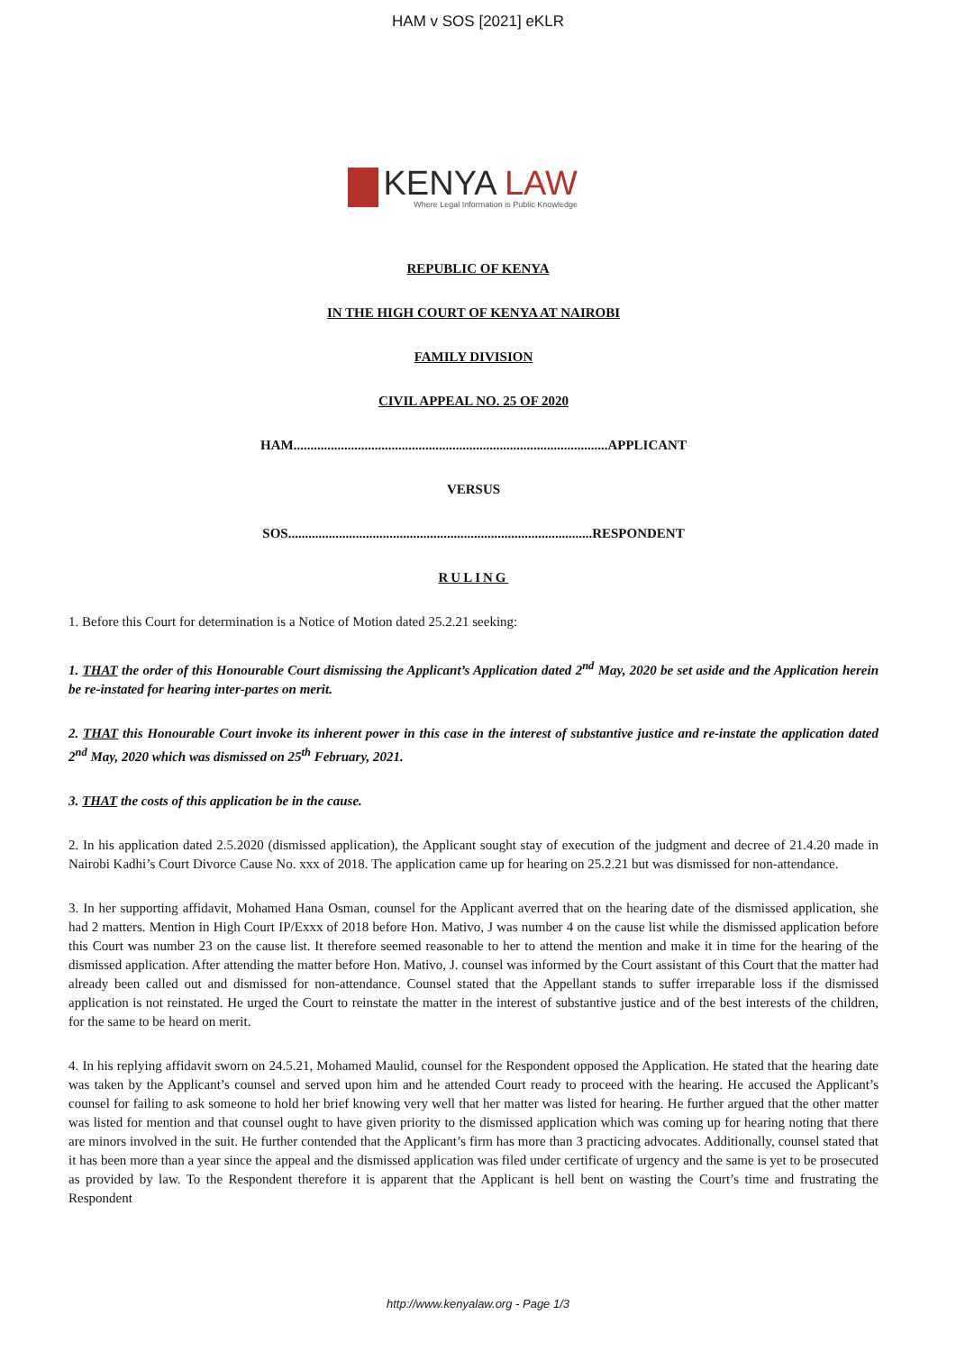HAM v SOS [2021] eKLR
KENYA LAW
Where Legal Information is Public Knowledge
REPUBLIC OF KENYA
IN THE HIGH COURT OF KENYA AT NAIROBI
FAMILY DIVISION
CIVIL APPEAL NO. 25 OF 2020
HAM.............................................................................................APPLICANT
VERSUS
SOS..........................................................................................RESPONDENT
RULING
1. Before this Court for determination is a Notice of Motion dated 25.2.21 seeking:
1. THAT the order of this Honourable Court dismissing the Applicant’s Application dated 2<sup>nd</sup> May, 2020 be set aside and the Application herein be re-instated for hearing inter-partes on merit.
2. THAT this Honourable Court invoke its inherent power in this case in the interest of substantive justice and re-instate the application dated 2<sup>nd</sup> May, 2020 which was dismissed on 25<sup>th</sup> February, 2021.
3. THAT the costs of this application be in the cause.
2. In his application dated 2.5.2020 (dismissed application), the Applicant sought stay of execution of the judgment and decree of 21.4.20 made in Nairobi Kadhi’s Court Divorce Cause No. xxx of 2018. The application came up for hearing on 25.2.21 but was dismissed for non-attendance.
3. In her supporting affidavit, Mohamed Hana Osman, counsel for the Applicant averred that on the hearing date of the dismissed application, she had 2 matters. Mention in High Court IP/Exxx of 2018 before Hon. Mativo, J was number 4 on the cause list while the dismissed application before this Court was number 23 on the cause list. It therefore seemed reasonable to her to attend the mention and make it in time for the hearing of the dismissed application. After attending the matter before Hon. Mativo, J. counsel was informed by the Court assistant of this Court that the matter had already been called out and dismissed for non-attendance. Counsel stated that the Appellant stands to suffer irreparable loss if the dismissed application is not reinstated. He urged the Court to reinstate the matter in the interest of substantive justice and of the best interests of the children, for the same to be heard on merit.
4. In his replying affidavit sworn on 24.5.21, Mohamed Maulid, counsel for the Respondent opposed the Application. He stated that the hearing date was taken by the Applicant’s counsel and served upon him and he attended Court ready to proceed with the hearing. He accused the Applicant’s counsel for failing to ask someone to hold her brief knowing very well that her matter was listed for hearing. He further argued that the other matter was listed for mention and that counsel ought to have given priority to the dismissed application which was coming up for hearing noting that there are minors involved in the suit. He further contended that the Applicant’s firm has more than 3 practicing advocates. Additionally, counsel stated that it has been more than a year since the appeal and the dismissed application was filed under certificate of urgency and the same is yet to be prosecuted as provided by law. To the Respondent therefore it is apparent that the Applicant is hell bent on wasting the Court’s time and frustrating the Respondent
http://www.kenyalaw.org - Page 1/3